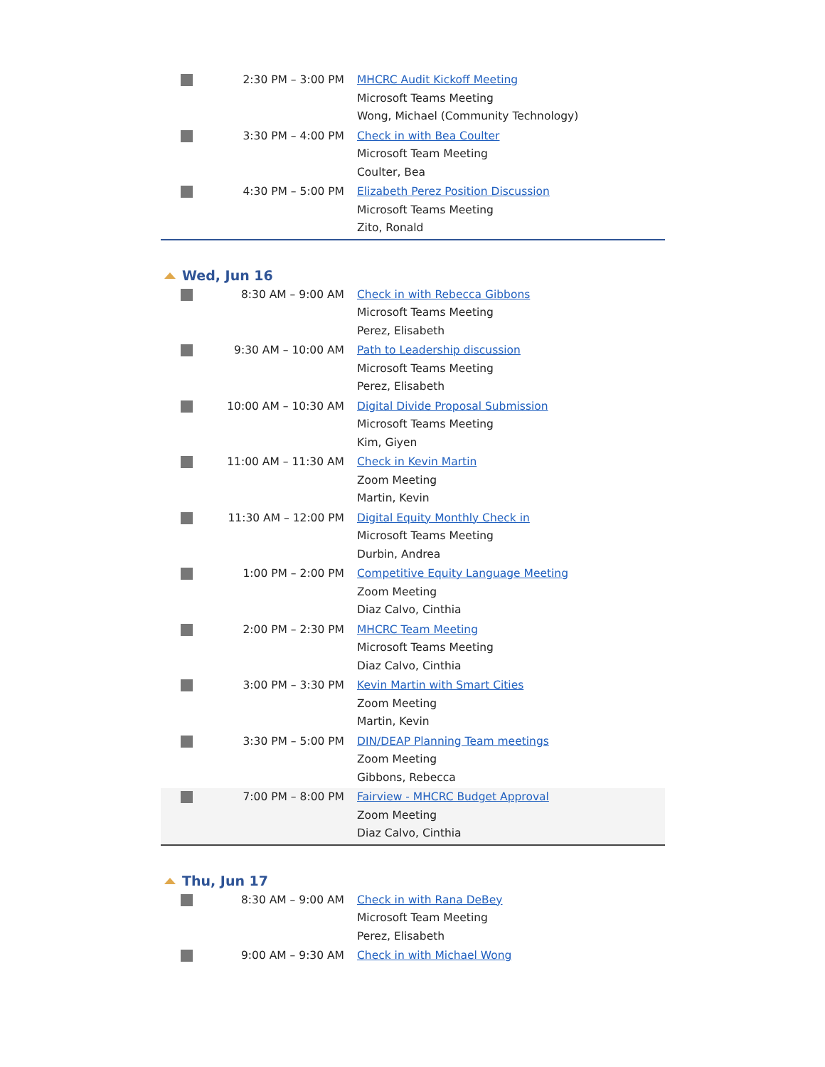| | 2:30 PM – 3:00 PM | MHCRC Audit Kickoff Meeting Microsoft Teams Meeting Wong, Michael (Community Technology) |
| | 3:30 PM – 4:00 PM | Check in with Bea Coulter Microsoft Team Meeting Coulter, Bea |
| | 4:30 PM – 5:00 PM | Elizabeth Perez Position Discussion Microsoft Teams Meeting Zito, Ronald |
Wed, Jun 16
| | 8:30 AM – 9:00 AM | Check in with Rebecca Gibbons Microsoft Teams Meeting Perez, Elisabeth |
| | 9:30 AM – 10:00 AM | Path to Leadership discussion Microsoft Teams Meeting Perez, Elisabeth |
| | 10:00 AM – 10:30 AM | Digital Divide Proposal Submission Microsoft Teams Meeting Kim, Giyen |
| | 11:00 AM – 11:30 AM | Check in Kevin Martin Zoom Meeting Martin, Kevin |
| | 11:30 AM – 12:00 PM | Digital Equity Monthly Check in Microsoft Teams Meeting Durbin, Andrea |
| | 1:00 PM – 2:00 PM | Competitive Equity Language Meeting Zoom Meeting Diaz Calvo, Cinthia |
| | 2:00 PM – 2:30 PM | MHCRC Team Meeting Microsoft Teams Meeting Diaz Calvo, Cinthia |
| | 3:00 PM – 3:30 PM | Kevin Martin with Smart Cities Zoom Meeting Martin, Kevin |
| | 3:30 PM – 5:00 PM | DIN/DEAP Planning Team meetings Zoom Meeting Gibbons, Rebecca |
| | 7:00 PM – 8:00 PM | Fairview - MHCRC Budget Approval Zoom Meeting Diaz Calvo, Cinthia |
Thu, Jun 17
| | 8:30 AM – 9:00 AM | Check in with Rana DeBey Microsoft Team Meeting Perez, Elisabeth |
| | 9:00 AM – 9:30 AM | Check in with Michael Wong |